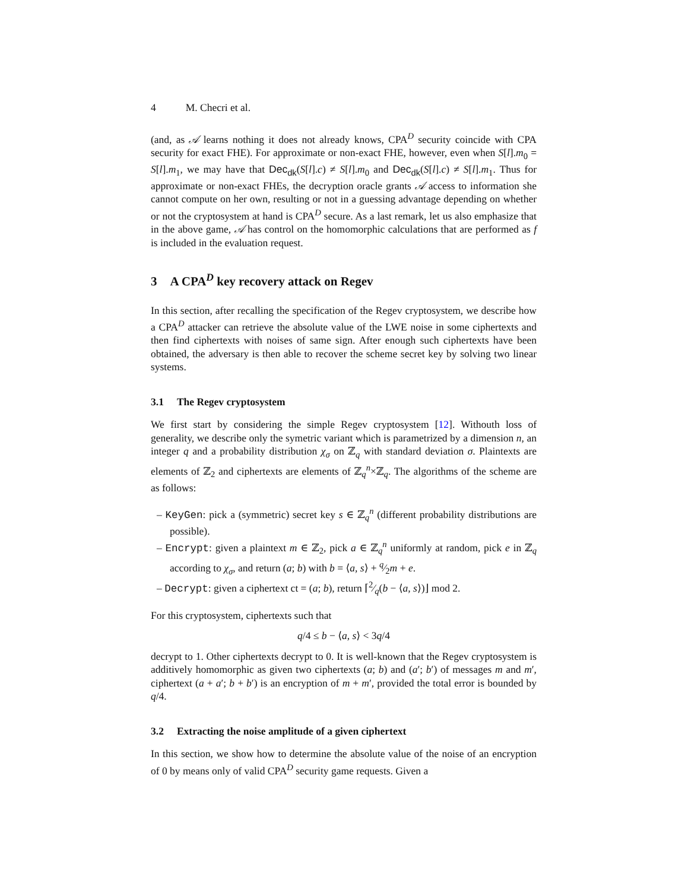4 M. Checri et al.
(and, as 𝒜 learns nothing it does not already knows, CPA<sup>D</sup> security coincide with CPA security for exact FHE). For approximate or non-exact FHE, however, even when S[l].m<sub>0</sub> = S[l].m<sub>1</sub>, we may have that Dec<sub>dk</sub>(S[l].c) ≠ S[l].m<sub>0</sub> and Dec<sub>dk</sub>(S[l].c) ≠ S[l].m<sub>1</sub>. Thus for approximate or non-exact FHEs, the decryption oracle grants 𝒜 access to information she cannot compute on her own, resulting or not in a guessing advantage depending on whether or not the cryptosystem at hand is CPA<sup>D</sup> secure. As a last remark, let us also emphasize that in the above game, 𝒜 has control on the homomorphic calculations that are performed as f is included in the evaluation request.
3 A CPA<sup>D</sup> key recovery attack on Regev
In this section, after recalling the specification of the Regev cryptosystem, we describe how a CPA<sup>D</sup> attacker can retrieve the absolute value of the LWE noise in some ciphertexts and then find ciphertexts with noises of same sign. After enough such ciphertexts have been obtained, the adversary is then able to recover the scheme secret key by solving two linear systems.
3.1 The Regev cryptosystem
We first start by considering the simple Regev cryptosystem [12]. Withouth loss of generality, we describe only the symetric variant which is parametrized by a dimension n, an integer q and a probability distribution χ<sub>σ</sub> on ℤ<sub>q</sub> with standard deviation σ. Plaintexts are elements of ℤ<sub>2</sub> and ciphertexts are elements of ℤ<sub>q</sub><sup>n</sup>×ℤ<sub>q</sub>. The algorithms of the scheme are as follows:
– KeyGen: pick a (symmetric) secret key s ∈ ℤ<sub>q</sub><sup>n</sup> (different probability distributions are possible).
– Encrypt: given a plaintext m ∈ ℤ<sub>2</sub>, pick a ∈ ℤ<sub>q</sub><sup>n</sup> uniformly at random, pick e in ℤ<sub>q</sub> according to χ<sub>σ</sub>, and return (a; b) with b = ⟨a, s⟩ + q⁄2m + e.
– Decrypt: given a ciphertext ct = (a; b), return ⌈2⁄q(b − ⟨a, s⟩)⌋ mod 2.
For this cryptosystem, ciphertexts such that
q/4 ≤ b − ⟨a, s⟩ < 3q/4
decrypt to 1. Other ciphertexts decrypt to 0. It is well-known that the Regev cryptosystem is additively homomorphic as given two ciphertexts (a; b) and (a′; b′) of messages m and m′, ciphertext (a + a′; b + b′) is an encryption of m + m′, provided the total error is bounded by q/4.
3.2 Extracting the noise amplitude of a given ciphertext
In this section, we show how to determine the absolute value of the noise of an encryption of 0 by means only of valid CPA<sup>D</sup> security game requests. Given a